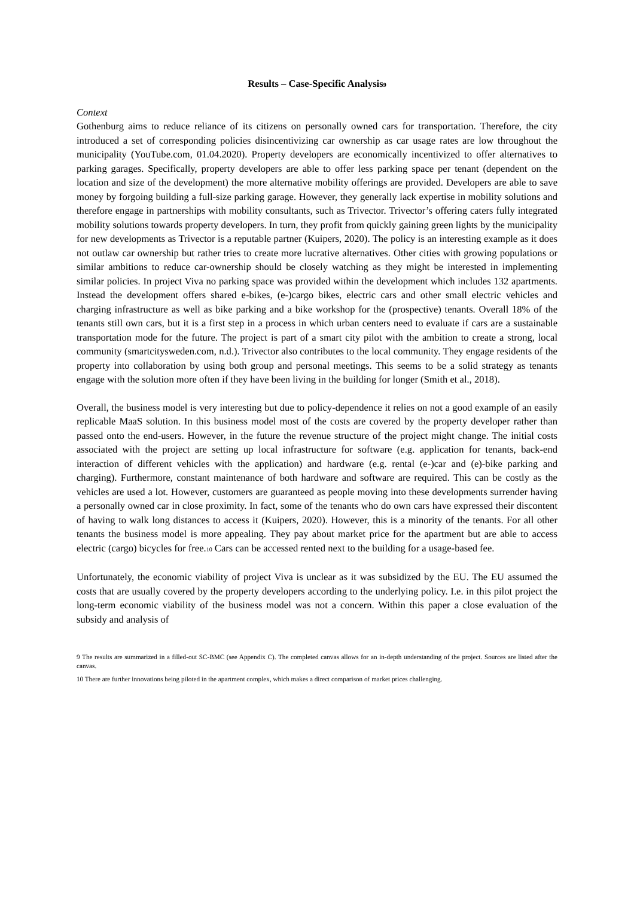Results – Case-Specific Analysis<sup>9</sup>
Context
Gothenburg aims to reduce reliance of its citizens on personally owned cars for transportation. Therefore, the city introduced a set of corresponding policies disincentivizing car ownership as car usage rates are low throughout the municipality (YouTube.com, 01.04.2020). Property developers are economically incentivized to offer alternatives to parking garages. Specifically, property developers are able to offer less parking space per tenant (dependent on the location and size of the development) the more alternative mobility offerings are provided. Developers are able to save money by forgoing building a full-size parking garage. However, they generally lack expertise in mobility solutions and therefore engage in partnerships with mobility consultants, such as Trivector. Trivector’s offering caters fully integrated mobility solutions towards property developers. In turn, they profit from quickly gaining green lights by the municipality for new developments as Trivector is a reputable partner (Kuipers, 2020). The policy is an interesting example as it does not outlaw car ownership but rather tries to create more lucrative alternatives. Other cities with growing populations or similar ambitions to reduce car-ownership should be closely watching as they might be interested in implementing similar policies. In project Viva no parking space was provided within the development which includes 132 apartments. Instead the development offers shared e-bikes, (e-)cargo bikes, electric cars and other small electric vehicles and charging infrastructure as well as bike parking and a bike workshop for the (prospective) tenants. Overall 18% of the tenants still own cars, but it is a first step in a process in which urban centers need to evaluate if cars are a sustainable transportation mode for the future. The project is part of a smart city pilot with the ambition to create a strong, local community (smartcitysweden.com, n.d.). Trivector also contributes to the local community. They engage residents of the property into collaboration by using both group and personal meetings. This seems to be a solid strategy as tenants engage with the solution more often if they have been living in the building for longer (Smith et al., 2018).
Overall, the business model is very interesting but due to policy-dependence it relies on not a good example of an easily replicable MaaS solution. In this business model most of the costs are covered by the property developer rather than passed onto the end-users. However, in the future the revenue structure of the project might change. The initial costs associated with the project are setting up local infrastructure for software (e.g. application for tenants, back-end interaction of different vehicles with the application) and hardware (e.g. rental (e-)car and (e)-bike parking and charging). Furthermore, constant maintenance of both hardware and software are required. This can be costly as the vehicles are used a lot. However, customers are guaranteed as people moving into these developments surrender having a personally owned car in close proximity. In fact, some of the tenants who do own cars have expressed their discontent of having to walk long distances to access it (Kuipers, 2020). However, this is a minority of the tenants. For all other tenants the business model is more appealing. They pay about market price for the apartment but are able to access electric (cargo) bicycles for free.<sup>10</sup> Cars can be accessed rented next to the building for a usage-based fee.
Unfortunately, the economic viability of project Viva is unclear as it was subsidized by the EU. The EU assumed the costs that are usually covered by the property developers according to the underlying policy. I.e. in this pilot project the long-term economic viability of the business model was not a concern. Within this paper a close evaluation of the subsidy and analysis of
9 The results are summarized in a filled-out SC-BMC (see Appendix C). The completed canvas allows for an in-depth understanding of the project. Sources are listed after the canvas.
10 There are further innovations being piloted in the apartment complex, which makes a direct comparison of market prices challenging.